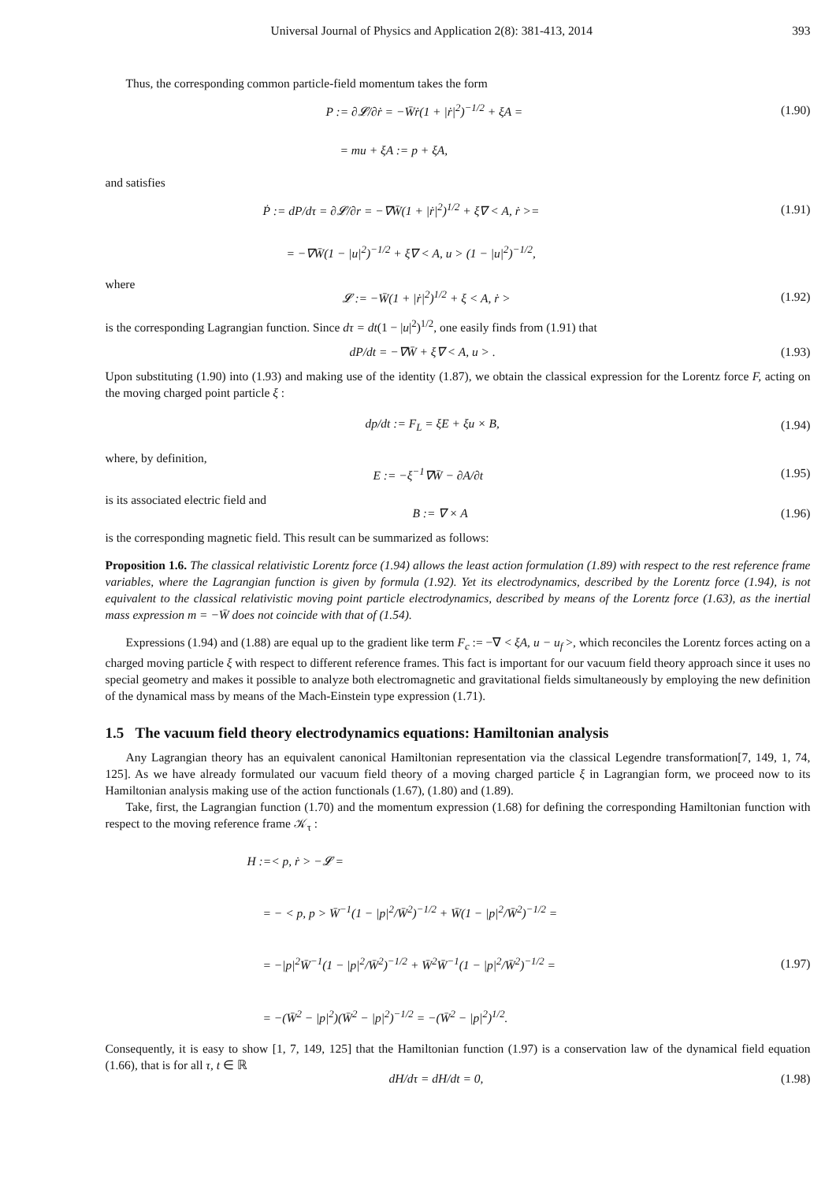Universal Journal of Physics and Application 2(8): 381-413, 2014 393
Thus, the corresponding common particle-field momentum takes the form
P := ∂𝓛/∂ṙ = −W̄ṙ(1 + |ṙ|<sup>2</sup>)<sup>−1/2</sup> + ξA =
(1.90)
= mu + ξA := p + ξA,
and satisfies
Ṗ := dP/dτ = ∂𝓛/∂r = −∇W̄(1 + |ṙ|<sup>2</sup>)<sup>1/2</sup> + ξ∇ < A, ṙ >=
(1.91)
= −∇W̄(1 − |u|<sup>2</sup>)<sup>−1/2</sup> + ξ∇ < A, u > (1 − |u|<sup>2</sup>)<sup>−1/2</sup>,
where
𝓛 := −W̄(1 + |ṙ|<sup>2</sup>)<sup>1/2</sup> + ξ < A, ṙ >
(1.92)
is the corresponding Lagrangian function. Since dτ = dt(1 − |u|<sup>2</sup>)<sup>1/2</sup>, one easily finds from (1.91) that
dP/dt = −∇W̄ + ξ∇ < A, u > . (1.93)
Upon substituting (1.90) into (1.93) and making use of the identity (1.87), we obtain the classical expression for the Lorentz force F, acting on the moving charged point particle ξ :
dp/dt := F<sub>L</sub> = ξE + ξu × B, (1.94)
where, by definition,
E := −ξ<sup>−1</sup>∇W̄ − ∂A/∂t (1.95)
is its associated electric field and
B := ∇ × A (1.96)
is the corresponding magnetic field. This result can be summarized as follows:
Proposition 1.6. The classical relativistic Lorentz force (1.94) allows the least action formulation (1.89) with respect to the rest reference frame variables, where the Lagrangian function is given by formula (1.92). Yet its electrodynamics, described by the Lorentz force (1.94), is not equivalent to the classical relativistic moving point particle electrodynamics, described by means of the Lorentz force (1.63), as the inertial mass expression m = −W̄ does not coincide with that of (1.54).
Expressions (1.94) and (1.88) are equal up to the gradient like term F<sub>c</sub> := −∇ < ξA, u − u<sub>f</sub> >, which reconciles the Lorentz forces acting on a charged moving particle ξ with respect to different reference frames. This fact is important for our vacuum field theory approach since it uses no special geometry and makes it possible to analyze both electromagnetic and gravitational fields simultaneously by employing the new definition of the dynamical mass by means of the Mach-Einstein type expression (1.71).
1.5 The vacuum field theory electrodynamics equations: Hamiltonian analysis
Any Lagrangian theory has an equivalent canonical Hamiltonian representation via the classical Legendre transformation[7, 149, 1, 74, 125]. As we have already formulated our vacuum field theory of a moving charged particle ξ in Lagrangian form, we proceed now to its Hamiltonian analysis making use of the action functionals (1.67), (1.80) and (1.89).
Take, first, the Lagrangian function (1.70) and the momentum expression (1.68) for defining the corresponding Hamiltonian function with respect to the moving reference frame 𝒦<sub>τ</sub> :
H :=< p, ṙ > −𝓛 =
= − < p, p > W̄<sup>−1</sup>(1 − |p|<sup>2</sup>/W̄<sup>2</sup>)<sup>−1/2</sup> + W̄(1 − |p|<sup>2</sup>/W̄<sup>2</sup>)<sup>−1/2</sup> =
= −|p|<sup>2</sup>W̄<sup>−1</sup>(1 − |p|<sup>2</sup>/W̄<sup>2</sup>)<sup>−1/2</sup> + W̄<sup>2</sup>W̄<sup>−1</sup>(1 − |p|<sup>2</sup>/W̄<sup>2</sup>)<sup>−1/2</sup> =
(1.97)
= −(W̄<sup>2</sup> − |p|<sup>2</sup>)(W̄<sup>2</sup> − |p|<sup>2</sup>)<sup>−1/2</sup> = −(W̄<sup>2</sup> − |p|<sup>2</sup>)<sup>1/2</sup>.
Consequently, it is easy to show [1, 7, 149, 125] that the Hamiltonian function (1.97) is a conservation law of the dynamical field equation (1.66), that is for all τ, t ∈ ℝ
dH/dτ = dH/dt = 0, (1.98)